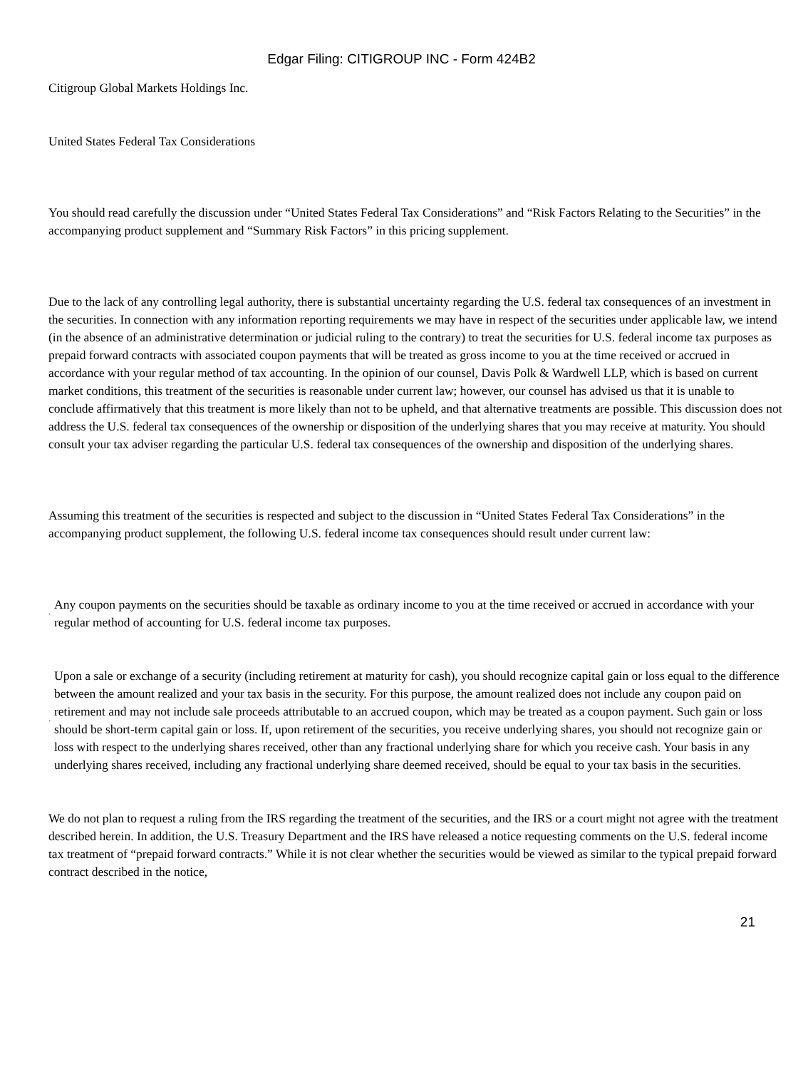Edgar Filing: CITIGROUP INC - Form 424B2
Citigroup Global Markets Holdings Inc.
United States Federal Tax Considerations
You should read carefully the discussion under “United States Federal Tax Considerations” and “Risk Factors Relating to the Securities” in the accompanying product supplement and “Summary Risk Factors” in this pricing supplement.
Due to the lack of any controlling legal authority, there is substantial uncertainty regarding the U.S. federal tax consequences of an investment in the securities. In connection with any information reporting requirements we may have in respect of the securities under applicable law, we intend (in the absence of an administrative determination or judicial ruling to the contrary) to treat the securities for U.S. federal income tax purposes as prepaid forward contracts with associated coupon payments that will be treated as gross income to you at the time received or accrued in accordance with your regular method of tax accounting. In the opinion of our counsel, Davis Polk & Wardwell LLP, which is based on current market conditions, this treatment of the securities is reasonable under current law; however, our counsel has advised us that it is unable to conclude affirmatively that this treatment is more likely than not to be upheld, and that alternative treatments are possible. This discussion does not address the U.S. federal tax consequences of the ownership or disposition of the underlying shares that you may receive at maturity. You should consult your tax adviser regarding the particular U.S. federal tax consequences of the ownership and disposition of the underlying shares.
Assuming this treatment of the securities is respected and subject to the discussion in “United States Federal Tax Considerations” in the accompanying product supplement, the following U.S. federal income tax consequences should result under current law:
·
Any coupon payments on the securities should be taxable as ordinary income to you at the time received or accrued in accordance with your regular method of accounting for U.S. federal income tax purposes.
·
Upon a sale or exchange of a security (including retirement at maturity for cash), you should recognize capital gain or loss equal to the difference between the amount realized and your tax basis in the security. For this purpose, the amount realized does not include any coupon paid on retirement and may not include sale proceeds attributable to an accrued coupon, which may be treated as a coupon payment. Such gain or loss should be short-term capital gain or loss. If, upon retirement of the securities, you receive underlying shares, you should not recognize gain or loss with respect to the underlying shares received, other than any fractional underlying share for which you receive cash. Your basis in any underlying shares received, including any fractional underlying share deemed received, should be equal to your tax basis in the securities.
We do not plan to request a ruling from the IRS regarding the treatment of the securities, and the IRS or a court might not agree with the treatment described herein. In addition, the U.S. Treasury Department and the IRS have released a notice requesting comments on the U.S. federal income tax treatment of “prepaid forward contracts.” While it is not clear whether the securities would be viewed as similar to the typical prepaid forward contract described in the notice,
21